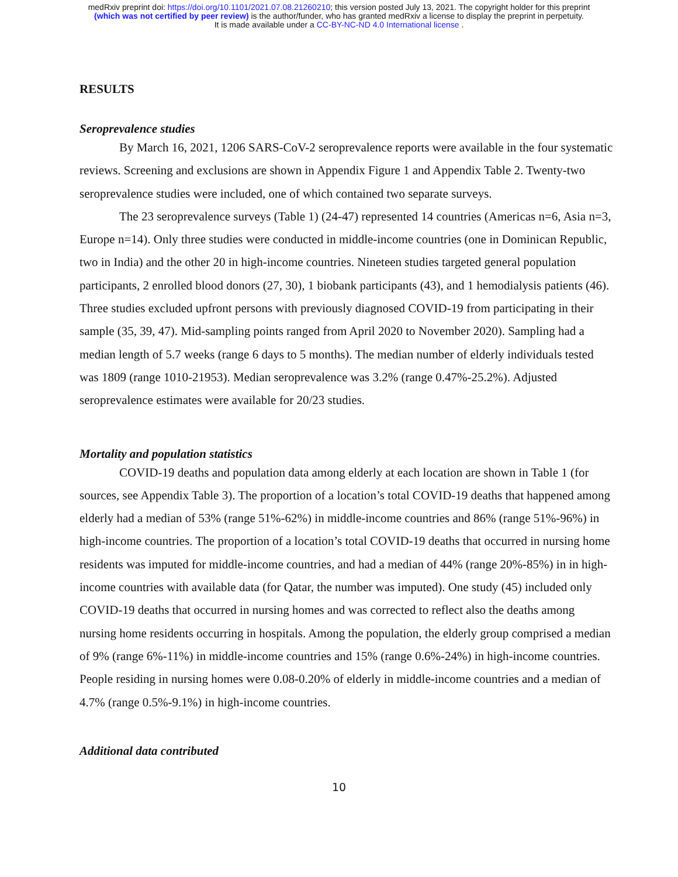medRxiv preprint doi: https://doi.org/10.1101/2021.07.08.21260210; this version posted July 13, 2021. The copyright holder for this preprint
(which was not certified by peer review) is the author/funder, who has granted medRxiv a license to display the preprint in perpetuity.
It is made available under a CC-BY-NC-ND 4.0 International license .
RESULTS
Seroprevalence studies
By March 16, 2021, 1206 SARS-CoV-2 seroprevalence reports were available in the four systematic reviews. Screening and exclusions are shown in Appendix Figure 1 and Appendix Table 2. Twenty-two seroprevalence studies were included, one of which contained two separate surveys.
The 23 seroprevalence surveys (Table 1) (24-47) represented 14 countries (Americas n=6, Asia n=3, Europe n=14). Only three studies were conducted in middle-income countries (one in Dominican Republic, two in India) and the other 20 in high-income countries. Nineteen studies targeted general population participants, 2 enrolled blood donors (27, 30), 1 biobank participants (43), and 1 hemodialysis patients (46). Three studies excluded upfront persons with previously diagnosed COVID-19 from participating in their sample (35, 39, 47). Mid-sampling points ranged from April 2020 to November 2020). Sampling had a median length of 5.7 weeks (range 6 days to 5 months). The median number of elderly individuals tested was 1809 (range 1010-21953). Median seroprevalence was 3.2% (range 0.47%-25.2%). Adjusted seroprevalence estimates were available for 20/23 studies.
Mortality and population statistics
COVID-19 deaths and population data among elderly at each location are shown in Table 1 (for sources, see Appendix Table 3). The proportion of a location’s total COVID-19 deaths that happened among elderly had a median of 53% (range 51%-62%) in middle-income countries and 86% (range 51%-96%) in high-income countries. The proportion of a location’s total COVID-19 deaths that occurred in nursing home residents was imputed for middle-income countries, and had a median of 44% (range 20%-85%) in in high-income countries with available data (for Qatar, the number was imputed). One study (45) included only COVID-19 deaths that occurred in nursing homes and was corrected to reflect also the deaths among nursing home residents occurring in hospitals. Among the population, the elderly group comprised a median of 9% (range 6%-11%) in middle-income countries and 15% (range 0.6%-24%) in high-income countries. People residing in nursing homes were 0.08-0.20% of elderly in middle-income countries and a median of 4.7% (range 0.5%-9.1%) in high-income countries.
Additional data contributed
10